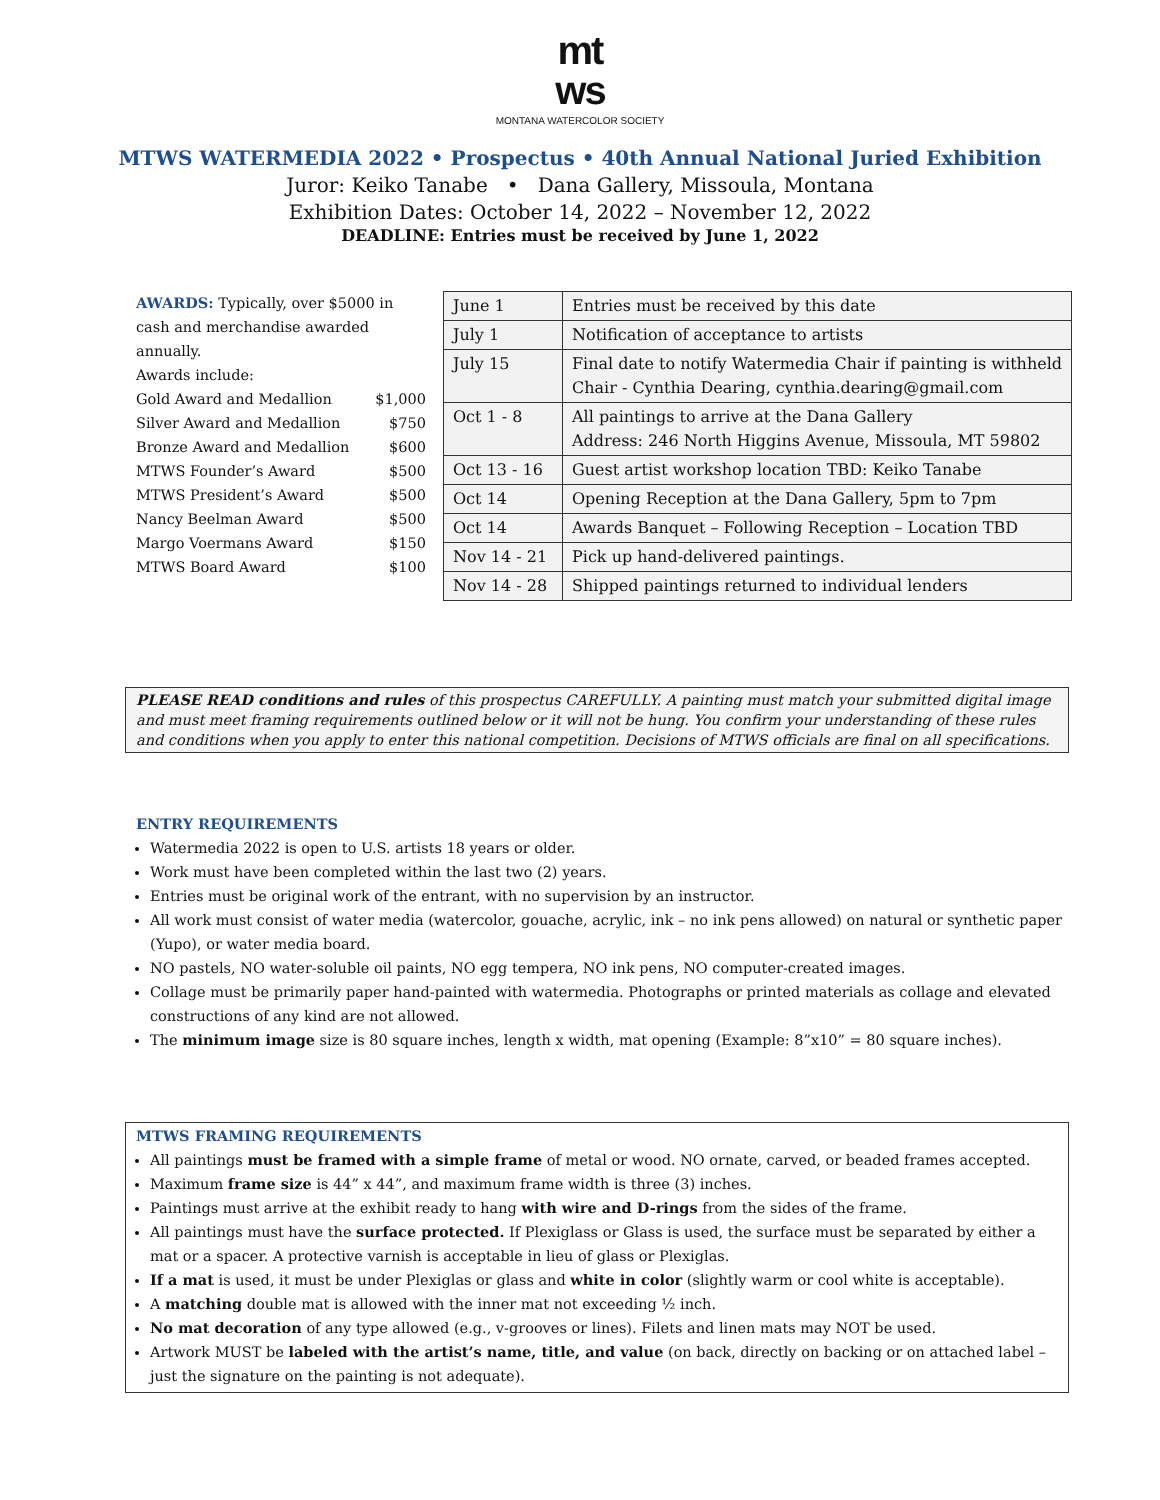mt
ws
MONTANA WATERCOLOR SOCIETY
MTWS WATERMEDIA 2022 • Prospectus • 40th Annual National Juried Exhibition
Juror: Keiko Tanabe • Dana Gallery, Missoula, Montana
Exhibition Dates: October 14, 2022 – November 12, 2022
DEADLINE: Entries must be received by June 1, 2022
AWARDS: Typically, over $5000 in cash and merchandise awarded annually.
Awards include:
Gold Award and Medallion $1,000
Silver Award and Medallion $750
Bronze Award and Medallion $600
MTWS Founder’s Award $500
MTWS President’s Award $500
Nancy Beelman Award $500
Margo Voermans Award $150
MTWS Board Award $100
| June 1 | Entries must be received by this date |
| July 1 | Notification of acceptance to artists |
| July 15 | Final date to notify Watermedia Chair if painting is withheld Chair - Cynthia Dearing, cynthia.dearing@gmail.com |
| Oct 1 - 8 | All paintings to arrive at the Dana Gallery Address: 246 North Higgins Avenue, Missoula, MT 59802 |
| Oct 13 - 16 | Guest artist workshop location TBD: Keiko Tanabe |
| Oct 14 | Opening Reception at the Dana Gallery, 5pm to 7pm |
| Oct 14 | Awards Banquet – Following Reception – Location TBD |
| Nov 14 - 21 | Pick up hand-delivered paintings. |
| Nov 14 - 28 | Shipped paintings returned to individual lenders |
PLEASE READ conditions and rules of this prospectus CAREFULLY. A painting must match your submitted digital image and must meet framing requirements outlined below or it will not be hung. You confirm your understanding of these rules and conditions when you apply to enter this national competition. Decisions of MTWS officials are final on all specifications.
ENTRY REQUIREMENTS
Watermedia 2022 is open to U.S. artists 18 years or older.
Work must have been completed within the last two (2) years.
Entries must be original work of the entrant, with no supervision by an instructor.
All work must consist of water media (watercolor, gouache, acrylic, ink – no ink pens allowed) on natural or synthetic paper (Yupo), or water media board.
NO pastels, NO water-soluble oil paints, NO egg tempera, NO ink pens, NO computer-created images.
Collage must be primarily paper hand-painted with watermedia. Photographs or printed materials as collage and elevated constructions of any kind are not allowed.
The minimum image size is 80 square inches, length x width, mat opening (Example: 8”x10” = 80 square inches).
MTWS FRAMING REQUIREMENTS
All paintings must be framed with a simple frame of metal or wood. NO ornate, carved, or beaded frames accepted.
Maximum frame size is 44” x 44”, and maximum frame width is three (3) inches.
Paintings must arrive at the exhibit ready to hang with wire and D-rings from the sides of the frame.
All paintings must have the surface protected. If Plexiglass or Glass is used, the surface must be separated by either a mat or a spacer. A protective varnish is acceptable in lieu of glass or Plexiglas.
If a mat is used, it must be under Plexiglas or glass and white in color (slightly warm or cool white is acceptable).
A matching double mat is allowed with the inner mat not exceeding ½ inch.
No mat decoration of any type allowed (e.g., v-grooves or lines). Filets and linen mats may NOT be used.
Artwork MUST be labeled with the artist’s name, title, and value (on back, directly on backing or on attached label – just the signature on the painting is not adequate).